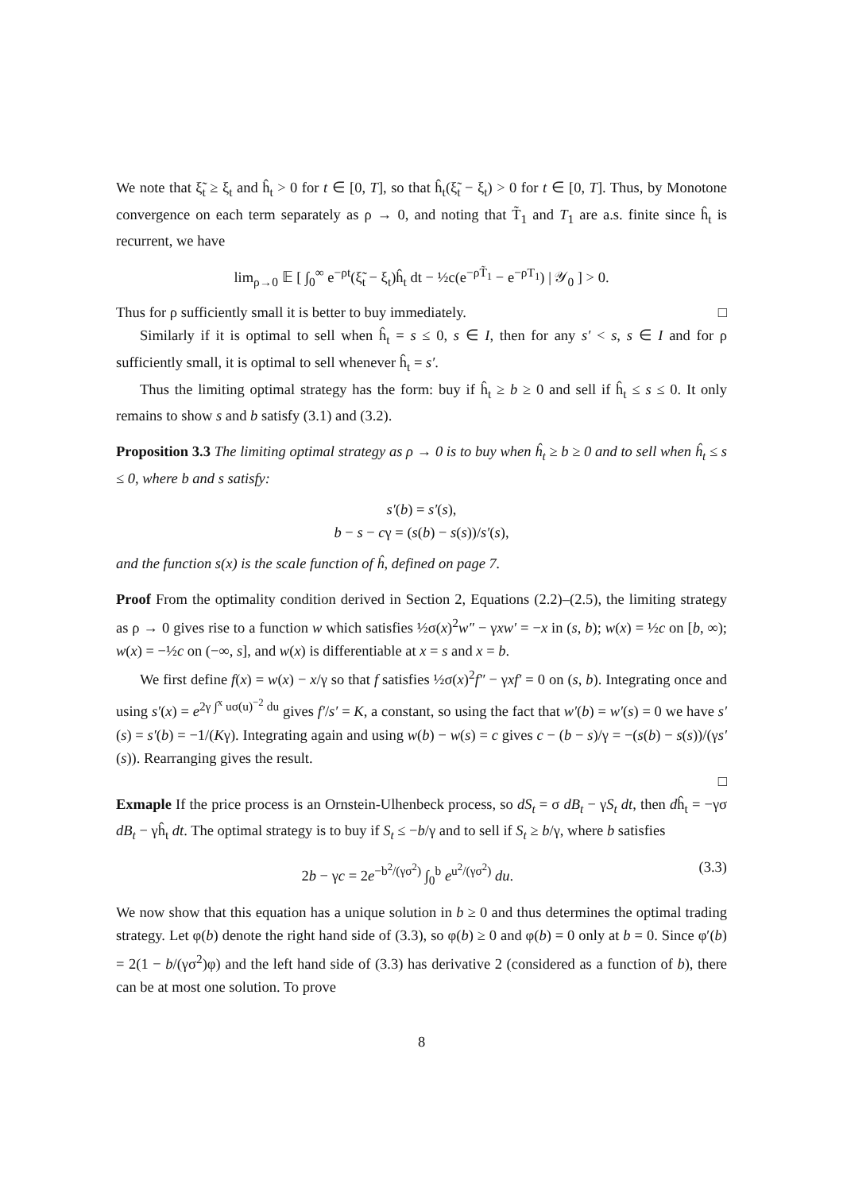We note that ξ̃<sub>t</sub> ≥ ξ<sub>t</sub> and ĥ<sub>t</sub> > 0 for t ∈ [0, T], so that ĥ<sub>t</sub>(ξ̃<sub>t</sub> − ξ<sub>t</sub>) > 0 for t ∈ [0, T]. Thus, by Monotone convergence on each term separately as ρ → 0, and noting that T̃<sub>1</sub> and T<sub>1</sub> are a.s. finite since ĥ<sub>t</sub> is recurrent, we have
lim<sub>ρ→0</sub> 𝔼 [ ∫<sub>0</sub><sup>∞</sup> e<sup>−ρt</sup>(ξ̃<sub>t</sub> − ξ<sub>t</sub>)ĥ<sub>t</sub> dt − ½c(e<sup>−ρT̃<sub>1</sub></sup> − e<sup>−ρT<sub>1</sub></sup>) | 𝒴<sub>0</sub> ] > 0.
Thus for ρ sufficiently small it is better to buy immediately. □
Similarly if it is optimal to sell when ĥ<sub>t</sub> = s ≤ 0, s ∈ I, then for any s′ < s, s ∈ I and for ρ sufficiently small, it is optimal to sell whenever ĥ<sub>t</sub> = s′.
Thus the limiting optimal strategy has the form: buy if ĥ<sub>t</sub> ≥ b ≥ 0 and sell if ĥ<sub>t</sub> ≤ s ≤ 0. It only remains to show s and b satisfy (3.1) and (3.2).
Proposition 3.3 The limiting optimal strategy as ρ → 0 is to buy when ĥ<sub>t</sub> ≥ b ≥ 0 and to sell when ĥ<sub>t</sub> ≤ s ≤ 0, where b and s satisfy:
s′(b) = s′(s),
b − s − cγ = (s(b) − s(s))/s′(s),
and the function s(x) is the scale function of ĥ, defined on page 7.
Proof From the optimality condition derived in Section 2, Equations (2.2)–(2.5), the limiting strategy as ρ → 0 gives rise to a function w which satisfies ½σ(x)<sup>2</sup>w″ − γxw′ = −x in (s, b); w(x) = ½c on [b, ∞); w(x) = −½c on (−∞, s], and w(x) is differentiable at x = s and x = b.
We first define f(x) = w(x) − x/γ so that f satisfies ½σ(x)<sup>2</sup>f″ − γxf′ = 0 on (s, b). Integrating once and using s′(x) = e<sup>2γ ∫<sup>x</sup> uσ(u)<sup>−2</sup> du</sup> gives f′/s′ = K, a constant, so using the fact that w′(b) = w′(s) = 0 we have s′(s) = s′(b) = −1/(Kγ). Integrating again and using w(b) − w(s) = c gives c − (b − s)/γ = −(s(b) − s(s))/(γs′(s)). Rearranging gives the result.
□
Exmaple If the price process is an Ornstein-Ulhenbeck process, so dS<sub>t</sub> = σ dB<sub>t</sub> − γS<sub>t</sub> dt, then dĥ<sub>t</sub> = −γσ dB<sub>t</sub> − γĥ<sub>t</sub> dt. The optimal strategy is to buy if S<sub>t</sub> ≤ −b/γ and to sell if S<sub>t</sub> ≥ b/γ, where b satisfies
2b − γc = 2e<sup>−b<sup>2</sup>/(γσ<sup>2</sup>)</sup> ∫<sub>0</sub><sup>b</sup> e<sup>u<sup>2</sup>/(γσ<sup>2</sup>)</sup> du. (3.3)
We now show that this equation has a unique solution in b ≥ 0 and thus determines the optimal trading strategy. Let φ(b) denote the right hand side of (3.3), so φ(b) ≥ 0 and φ(b) = 0 only at b = 0. Since φ′(b) = 2(1 − b/(γσ<sup>2</sup>)φ) and the left hand side of (3.3) has derivative 2 (considered as a function of b), there can be at most one solution. To prove
8